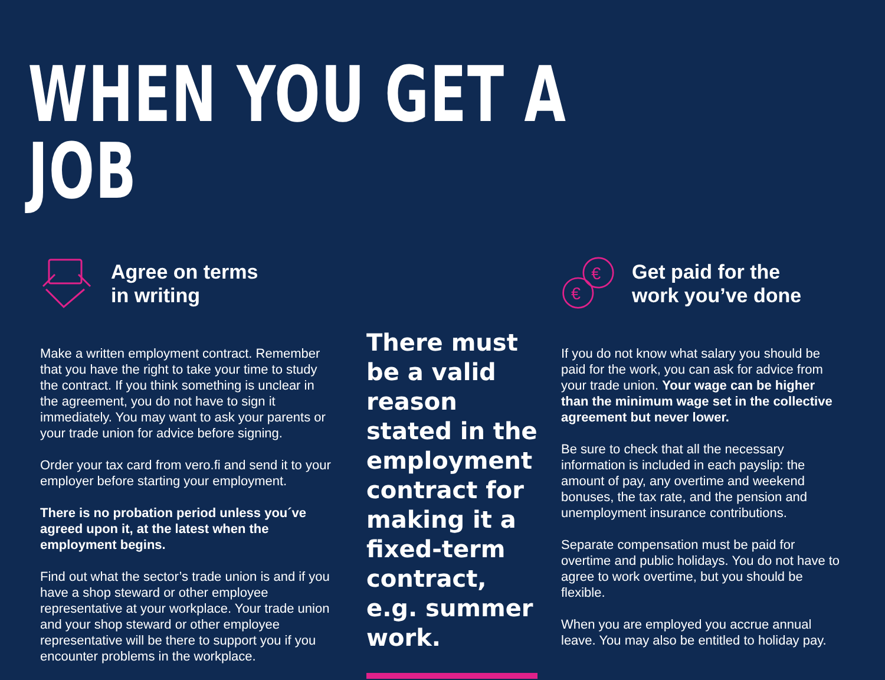WHEN YOU GET A JOB
Agree on terms
in writing
Make a written employment contract. Remember that you have the right to take your time to study the contract. If you think something is unclear in the agreement, you do not have to sign it immediately. You may want to ask your parents or your trade union for advice before signing.
Order your tax card from vero.fi and send it to your employer before starting your employment.
There is no probation period unless you´ve agreed upon it, at the latest when the employment begins.
Find out what the sector’s trade union is and if you have a shop steward or other employee representative at your workplace. Your trade union and your shop steward or other employee representative will be there to support you if you encounter problems in the workplace.
There must be a valid reason stated in the employment contract for making it a fixed-term contract, e.g. summer work.
€
€
Get paid for the
work you’ve done
If you do not know what salary you should be paid for the work, you can ask for advice from your trade union. Your wage can be higher than the minimum wage set in the collective agreement but never lower.
Be sure to check that all the necessary information is included in each payslip: the amount of pay, any overtime and weekend bonuses, the tax rate, and the pension and unemployment insurance contributions.
Separate compensation must be paid for overtime and public holidays. You do not have to agree to work overtime, but you should be flexible.
When you are employed you accrue annual leave. You may also be entitled to holiday pay.